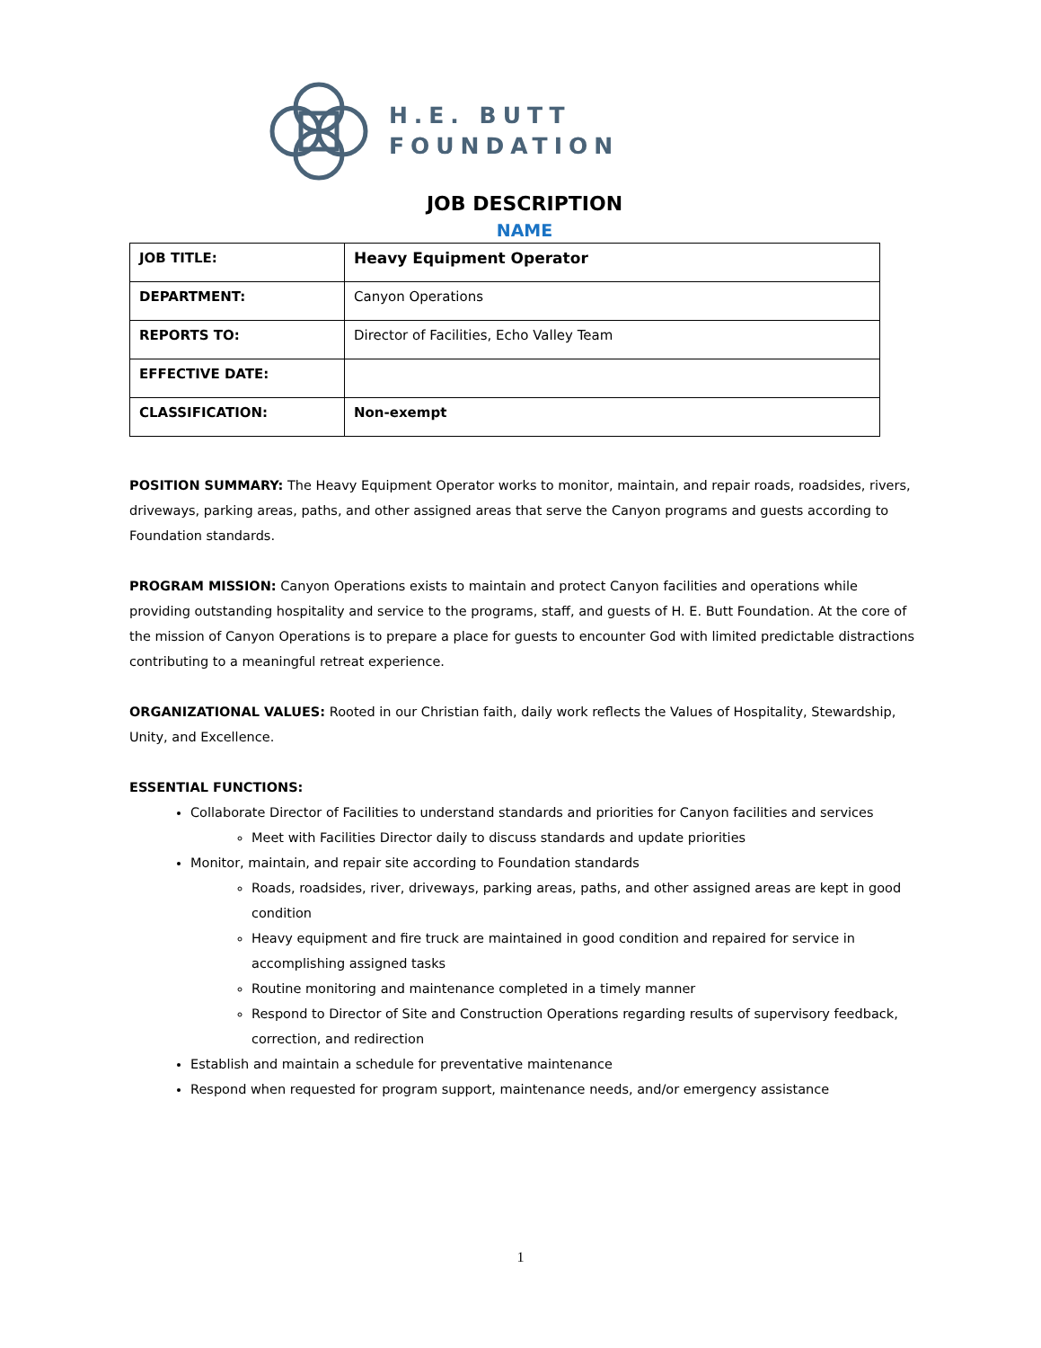H.E. BUTT
FOUNDATION
JOB DESCRIPTION
NAME
| JOB TITLE: | Heavy Equipment Operator |
| DEPARTMENT: | Canyon Operations |
| REPORTS TO: | Director of Facilities, Echo Valley Team |
| EFFECTIVE DATE: | |
| CLASSIFICATION: | Non-exempt |
POSITION SUMMARY: The Heavy Equipment Operator works to monitor, maintain, and repair roads, roadsides, rivers, driveways, parking areas, paths, and other assigned areas that serve the Canyon programs and guests according to Foundation standards.
PROGRAM MISSION: Canyon Operations exists to maintain and protect Canyon facilities and operations while providing outstanding hospitality and service to the programs, staff, and guests of H. E. Butt Foundation. At the core of the mission of Canyon Operations is to prepare a place for guests to encounter God with limited predictable distractions contributing to a meaningful retreat experience.
ORGANIZATIONAL VALUES: Rooted in our Christian faith, daily work reflects the Values of Hospitality, Stewardship, Unity, and Excellence.
ESSENTIAL FUNCTIONS:
Collaborate Director of Facilities to understand standards and priorities for Canyon facilities and services
Meet with Facilities Director daily to discuss standards and update priorities
Monitor, maintain, and repair site according to Foundation standards
Roads, roadsides, river, driveways, parking areas, paths, and other assigned areas are kept in good condition
Heavy equipment and fire truck are maintained in good condition and repaired for service in accomplishing assigned tasks
Routine monitoring and maintenance completed in a timely manner
Respond to Director of Site and Construction Operations regarding results of supervisory feedback, correction, and redirection
Establish and maintain a schedule for preventative maintenance
Respond when requested for program support, maintenance needs, and/or emergency assistance
1